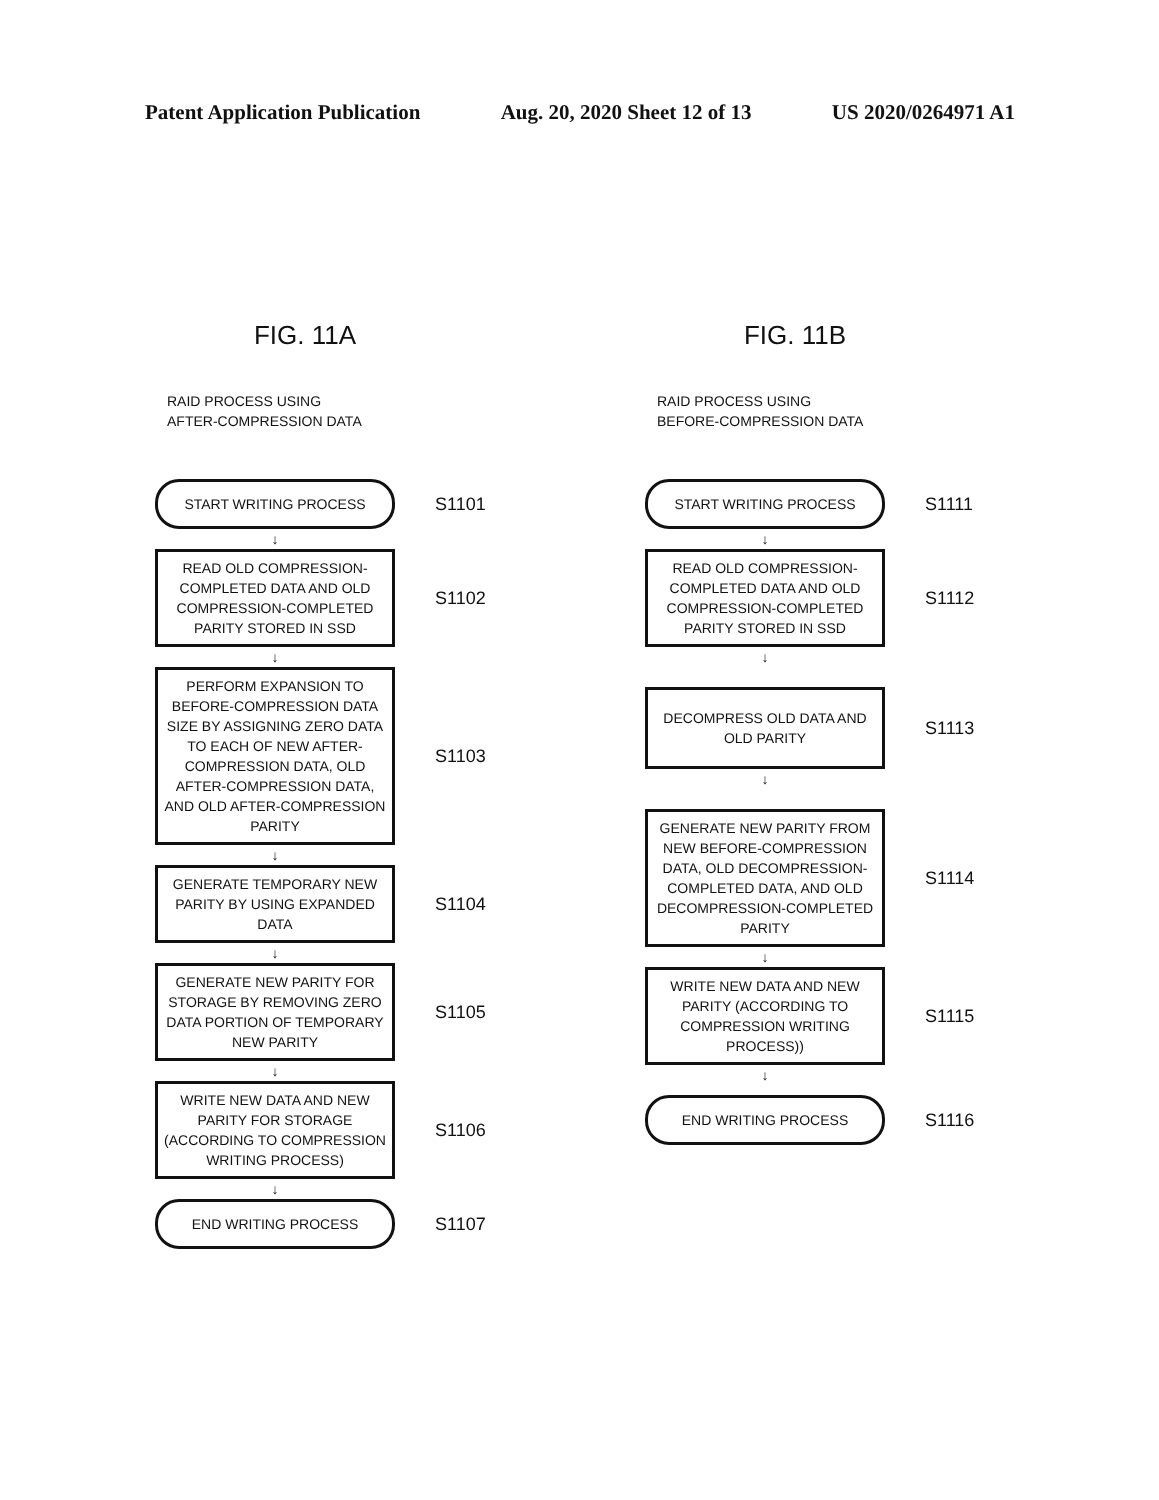Patent Application Publication Aug. 20, 2020 Sheet 12 of 13 US 2020/0264971 A1
FIG. 11A
RAID PROCESS USING
AFTER-COMPRESSION DATA
START WRITING PROCESS
S1101
↓
READ OLD COMPRESSION-COMPLETED DATA AND OLD COMPRESSION-COMPLETED PARITY STORED IN SSD
S1102
↓
PERFORM EXPANSION TO BEFORE-COMPRESSION DATA SIZE BY ASSIGNING ZERO DATA TO EACH OF NEW AFTER-COMPRESSION DATA, OLD AFTER-COMPRESSION DATA, AND OLD AFTER-COMPRESSION PARITY
S1103
↓
GENERATE TEMPORARY NEW PARITY BY USING EXPANDED DATA
S1104
↓
GENERATE NEW PARITY FOR STORAGE BY REMOVING ZERO DATA PORTION OF TEMPORARY NEW PARITY
S1105
↓
WRITE NEW DATA AND NEW PARITY FOR STORAGE (ACCORDING TO COMPRESSION WRITING PROCESS)
S1106
↓
END WRITING PROCESS
S1107
FIG. 11B
RAID PROCESS USING
BEFORE-COMPRESSION DATA
START WRITING PROCESS
S1111
↓
READ OLD COMPRESSION-COMPLETED DATA AND OLD COMPRESSION-COMPLETED PARITY STORED IN SSD
S1112
↓
DECOMPRESS OLD DATA AND OLD PARITY
S1113
↓
GENERATE NEW PARITY FROM NEW BEFORE-COMPRESSION DATA, OLD DECOMPRESSION-COMPLETED DATA, AND OLD DECOMPRESSION-COMPLETED PARITY
S1114
↓
WRITE NEW DATA AND NEW PARITY (ACCORDING TO COMPRESSION WRITING PROCESS))
S1115
↓
END WRITING PROCESS
S1116